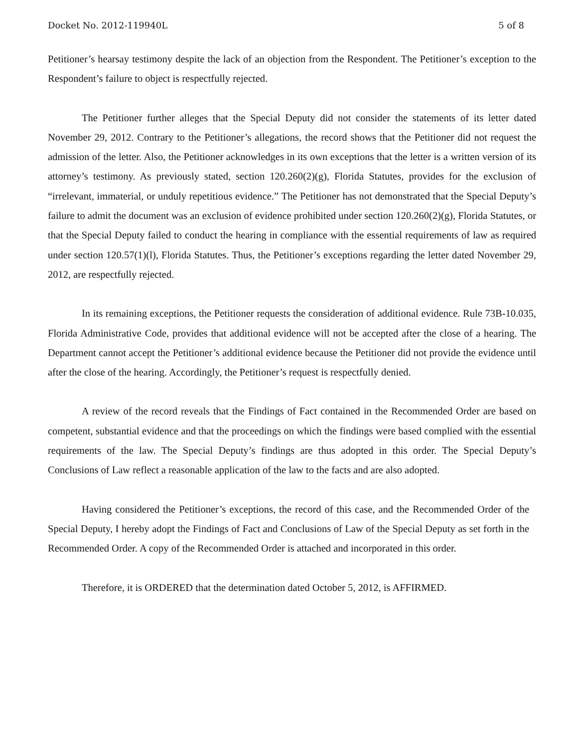Docket No. 2012-119940L 5 of 8
Petitioner’s hearsay testimony despite the lack of an objection from the Respondent. The Petitioner’s exception to the Respondent’s failure to object is respectfully rejected.
The Petitioner further alleges that the Special Deputy did not consider the statements of its letter dated November 29, 2012. Contrary to the Petitioner’s allegations, the record shows that the Petitioner did not request the admission of the letter. Also, the Petitioner acknowledges in its own exceptions that the letter is a written version of its attorney’s testimony. As previously stated, section 120.260(2)(g), Florida Statutes, provides for the exclusion of “irrelevant, immaterial, or unduly repetitious evidence.” The Petitioner has not demonstrated that the Special Deputy’s failure to admit the document was an exclusion of evidence prohibited under section 120.260(2)(g), Florida Statutes, or that the Special Deputy failed to conduct the hearing in compliance with the essential requirements of law as required under section 120.57(1)(l), Florida Statutes. Thus, the Petitioner’s exceptions regarding the letter dated November 29, 2012, are respectfully rejected.
In its remaining exceptions, the Petitioner requests the consideration of additional evidence. Rule 73B-10.035, Florida Administrative Code, provides that additional evidence will not be accepted after the close of a hearing. The Department cannot accept the Petitioner’s additional evidence because the Petitioner did not provide the evidence until after the close of the hearing. Accordingly, the Petitioner’s request is respectfully denied.
A review of the record reveals that the Findings of Fact contained in the Recommended Order are based on competent, substantial evidence and that the proceedings on which the findings were based complied with the essential requirements of the law. The Special Deputy’s findings are thus adopted in this order. The Special Deputy’s Conclusions of Law reflect a reasonable application of the law to the facts and are also adopted.
Having considered the Petitioner’s exceptions, the record of this case, and the Recommended Order of the Special Deputy, I hereby adopt the Findings of Fact and Conclusions of Law of the Special Deputy as set forth in the Recommended Order. A copy of the Recommended Order is attached and incorporated in this order.
Therefore, it is ORDERED that the determination dated October 5, 2012, is AFFIRMED.